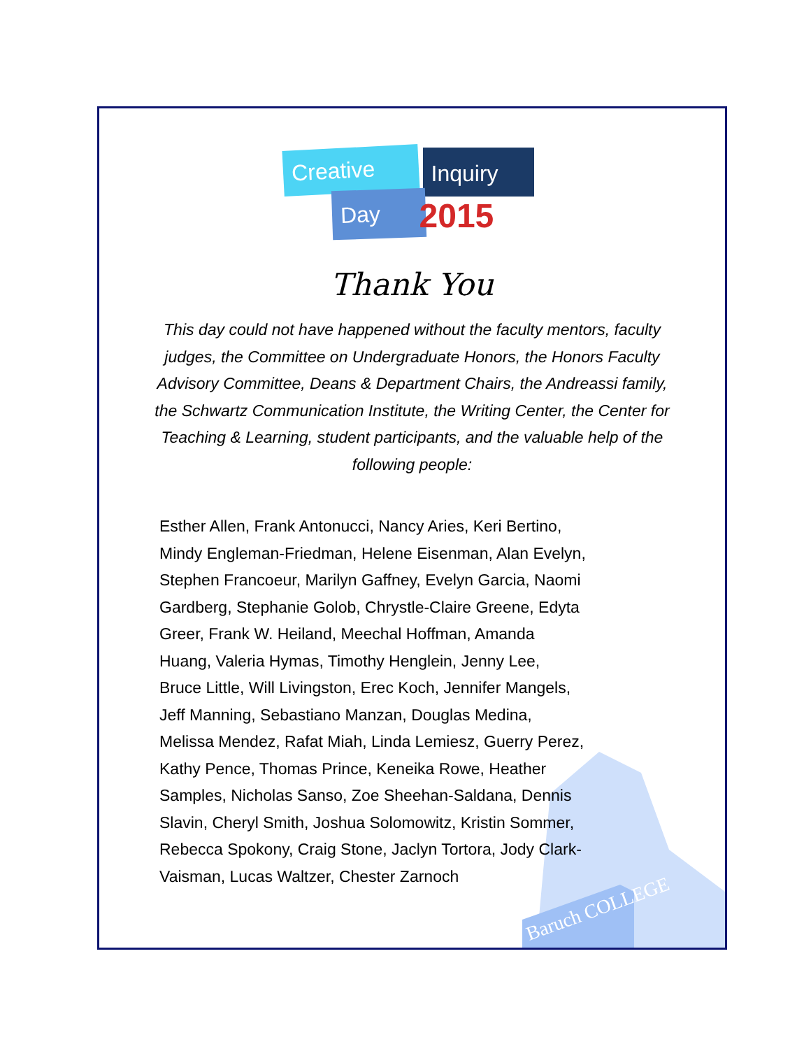Creative Inquiry
Day 2015
Thank You
This day could not have happened without the faculty mentors, faculty judges, the Committee on Undergraduate Honors, the Honors Faculty Advisory Committee, Deans & Department Chairs, the Andreassi family, the Schwartz Communication Institute, the Writing Center, the Center for Teaching & Learning, student participants, and the valuable help of the following people:
Baruch COLLEGE
Esther Allen, Frank Antonucci, Nancy Aries, Keri Bertino, Mindy Engleman-Friedman, Helene Eisenman, Alan Evelyn, Stephen Francoeur, Marilyn Gaffney, Evelyn Garcia, Naomi Gardberg, Stephanie Golob, Chrystle-Claire Greene, Edyta Greer, Frank W. Heiland, Meechal Hoffman, Amanda Huang, Valeria Hymas, Timothy Henglein, Jenny Lee, Bruce Little, Will Livingston, Erec Koch, Jennifer Mangels, Jeff Manning, Sebastiano Manzan, Douglas Medina, Melissa Mendez, Rafat Miah, Linda Lemiesz, Guerry Perez, Kathy Pence, Thomas Prince, Keneika Rowe, Heather Samples, Nicholas Sanso, Zoe Sheehan-Saldana, Dennis Slavin, Cheryl Smith, Joshua Solomowitz, Kristin Sommer, Rebecca Spokony, Craig Stone, Jaclyn Tortora, Jody Clark-Vaisman, Lucas Waltzer, Chester Zarnoch